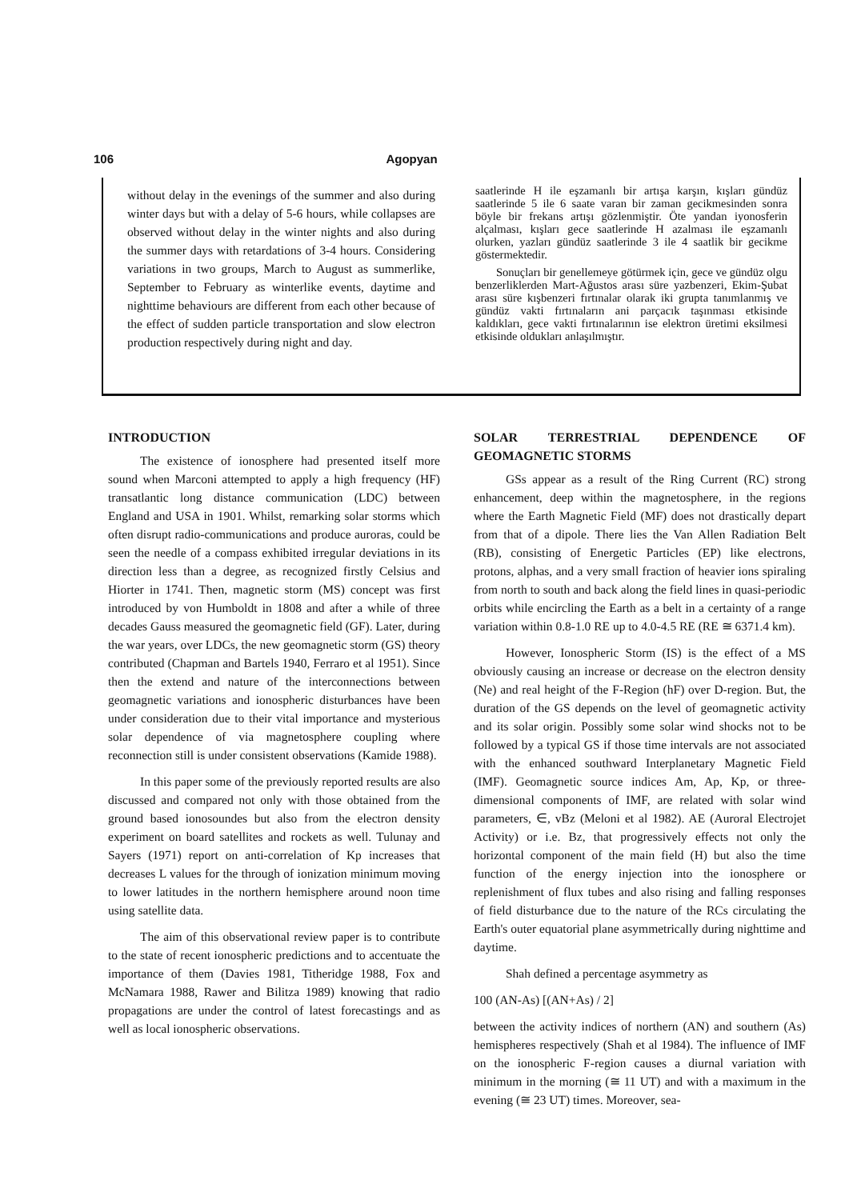106 Agopyan
without delay in the evenings of the summer and also during winter days but with a delay of 5-6 hours, while collapses are observed without delay in the winter nights and also during the summer days with retardations of 3-4 hours. Considering variations in two groups, March to August as summerlike, September to February as winterlike events, daytime and nighttime behaviours are different from each other because of the effect of sudden particle transportation and slow electron production respectively during night and day.
saatlerinde H ile eşzamanlı bir artışa karşın, kışları gündüz saatlerinde 5 ile 6 saate varan bir zaman gecikmesinden sonra böyle bir frekans artışı gözlenmiştir. Öte yandan iyonosferin alçalması, kışları gece saatlerinde H azalması ile eşzamanlı olurken, yazları gündüz saatlerinde 3 ile 4 saatlik bir gecikme göstermektedir.
Sonuçları bir genellemeye götürmek için, gece ve gündüz olgu benzerliklerden Mart-Ağustos arası süre yazbenzeri, Ekim-Şubat arası süre kışbenzeri fırtınalar olarak iki grupta tanımlanmış ve gündüz vakti fırtınaların ani parçacık taşınması etkisinde kaldıkları, gece vakti fırtınalarının ise elektron üretimi eksilmesi etkisinde oldukları anlaşılmıştır.
INTRODUCTION
The existence of ionosphere had presented itself more sound when Marconi attempted to apply a high frequency (HF) transatlantic long distance communication (LDC) between England and USA in 1901. Whilst, remarking solar storms which often disrupt radio-communications and produce auroras, could be seen the needle of a compass exhibited irregular deviations in its direction less than a degree, as recognized firstly Celsius and Hiorter in 1741. Then, magnetic storm (MS) concept was first introduced by von Humboldt in 1808 and after a while of three decades Gauss measured the geomagnetic field (GF). Later, during the war years, over LDCs, the new geomagnetic storm (GS) theory contributed (Chapman and Bartels 1940, Ferraro et al 1951). Since then the extend and nature of the interconnections between geomagnetic variations and ionospheric disturbances have been under consideration due to their vital importance and mysterious solar dependence of via magnetosphere coupling where reconnection still is under consistent observations (Kamide 1988).
In this paper some of the previously reported results are also discussed and compared not only with those obtained from the ground based ionosoundes but also from the electron density experiment on board satellites and rockets as well. Tulunay and Sayers (1971) report on anti-correlation of Kp increases that decreases L values for the through of ionization minimum moving to lower latitudes in the northern hemisphere around noon time using satellite data.
The aim of this observational review paper is to contribute to the state of recent ionospheric predictions and to accentuate the importance of them (Davies 1981, Titheridge 1988, Fox and McNamara 1988, Rawer and Bilitza 1989) knowing that radio propagations are under the control of latest forecastings and as well as local ionospheric observations.
SOLAR TERRESTRIAL DEPENDENCE OF GEOMAGNETIC STORMS
GSs appear as a result of the Ring Current (RC) strong enhancement, deep within the magnetosphere, in the regions where the Earth Magnetic Field (MF) does not drastically depart from that of a dipole. There lies the Van Allen Radiation Belt (RB), consisting of Energetic Particles (EP) like electrons, protons, alphas, and a very small fraction of heavier ions spiraling from north to south and back along the field lines in quasi-periodic orbits while encircling the Earth as a belt in a certainty of a range variation within 0.8-1.0 RE up to 4.0-4.5 RE (RE ≅ 6371.4 km).
However, Ionospheric Storm (IS) is the effect of a MS obviously causing an increase or decrease on the electron density (Ne) and real height of the F-Region (hF) over D-region. But, the duration of the GS depends on the level of geomagnetic activity and its solar origin. Possibly some solar wind shocks not to be followed by a typical GS if those time intervals are not associated with the enhanced southward Interplanetary Magnetic Field (IMF). Geomagnetic source indices Am, Ap, Kp, or three-dimensional components of IMF, are related with solar wind parameters, ∈, vBz (Meloni et al 1982). AE (Auroral Electrojet Activity) or i.e. Bz, that progressively effects not only the horizontal component of the main field (H) but also the time function of the energy injection into the ionosphere or replenishment of flux tubes and also rising and falling responses of field disturbance due to the nature of the RCs circulating the Earth's outer equatorial plane asymmetrically during nighttime and daytime.
Shah defined a percentage asymmetry as
100 (AN-As) [(AN+As) / 2]
between the activity indices of northern (AN) and southern (As) hemispheres respectively (Shah et al 1984). The influence of IMF on the ionospheric F-region causes a diurnal variation with minimum in the morning (≅ 11 UT) and with a maximum in the evening (≅ 23 UT) times. Moreover, sea-